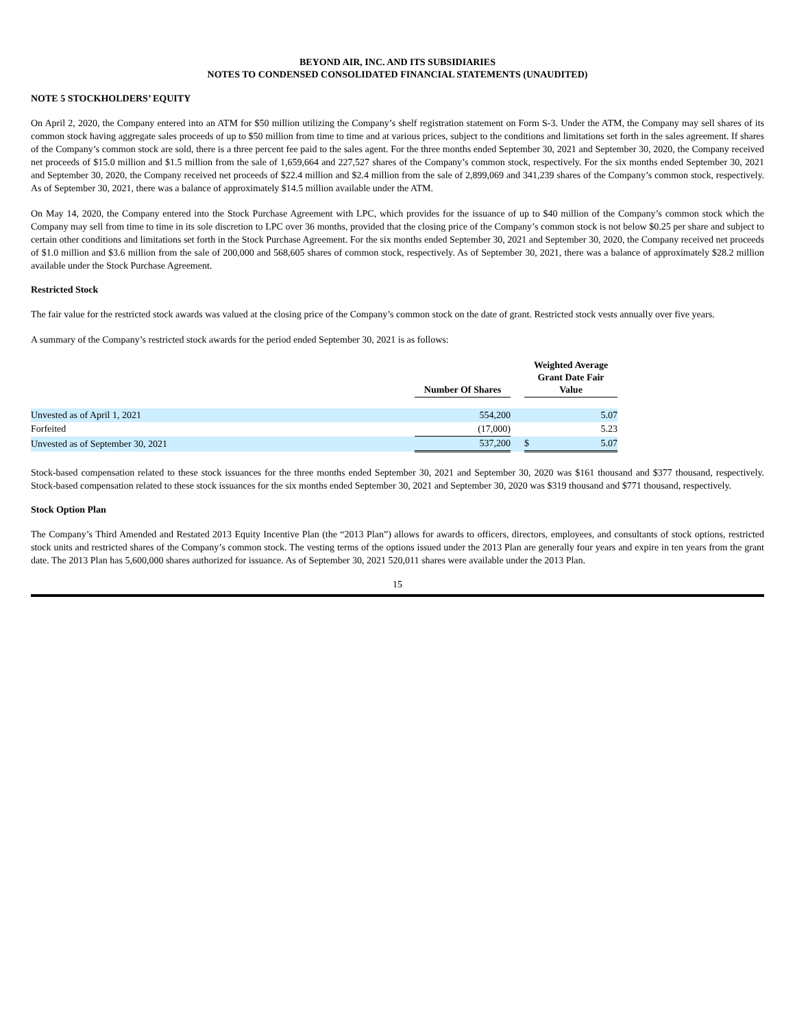BEYOND AIR, INC. AND ITS SUBSIDIARIES
NOTES TO CONDENSED CONSOLIDATED FINANCIAL STATEMENTS (UNAUDITED)
NOTE 5 STOCKHOLDERS’ EQUITY
On April 2, 2020, the Company entered into an ATM for $50 million utilizing the Company’s shelf registration statement on Form S-3. Under the ATM, the Company may sell shares of its common stock having aggregate sales proceeds of up to $50 million from time to time and at various prices, subject to the conditions and limitations set forth in the sales agreement. If shares of the Company’s common stock are sold, there is a three percent fee paid to the sales agent. For the three months ended September 30, 2021 and September 30, 2020, the Company received net proceeds of $15.0 million and $1.5 million from the sale of 1,659,664 and 227,527 shares of the Company’s common stock, respectively. For the six months ended September 30, 2021 and September 30, 2020, the Company received net proceeds of $22.4 million and $2.4 million from the sale of 2,899,069 and 341,239 shares of the Company’s common stock, respectively. As of September 30, 2021, there was a balance of approximately $14.5 million available under the ATM.
On May 14, 2020, the Company entered into the Stock Purchase Agreement with LPC, which provides for the issuance of up to $40 million of the Company’s common stock which the Company may sell from time to time in its sole discretion to LPC over 36 months, provided that the closing price of the Company’s common stock is not below $0.25 per share and subject to certain other conditions and limitations set forth in the Stock Purchase Agreement. For the six months ended September 30, 2021 and September 30, 2020, the Company received net proceeds of $1.0 million and $3.6 million from the sale of 200,000 and 568,605 shares of common stock, respectively. As of September 30, 2021, there was a balance of approximately $28.2 million available under the Stock Purchase Agreement.
Restricted Stock
The fair value for the restricted stock awards was valued at the closing price of the Company’s common stock on the date of grant. Restricted stock vests annually over five years.
A summary of the Company’s restricted stock awards for the period ended September 30, 2021 is as follows:
| | Number Of Shares | | Weighted Average Grant Date Fair Value | |
| --- | --- | --- | --- | --- |
| Unvested as of April 1, 2021 | 554,200 | | | 5.07 |
| Forfeited | (17,000) | | | 5.23 |
| Unvested as of September 30, 2021 | 537,200 | | $ | 5.07 |
Stock-based compensation related to these stock issuances for the three months ended September 30, 2021 and September 30, 2020 was $161 thousand and $377 thousand, respectively. Stock-based compensation related to these stock issuances for the six months ended September 30, 2021 and September 30, 2020 was $319 thousand and $771 thousand, respectively.
Stock Option Plan
The Company’s Third Amended and Restated 2013 Equity Incentive Plan (the “2013 Plan”) allows for awards to officers, directors, employees, and consultants of stock options, restricted stock units and restricted shares of the Company’s common stock. The vesting terms of the options issued under the 2013 Plan are generally four years and expire in ten years from the grant date. The 2013 Plan has 5,600,000 shares authorized for issuance. As of September 30, 2021 520,011 shares were available under the 2013 Plan.
15